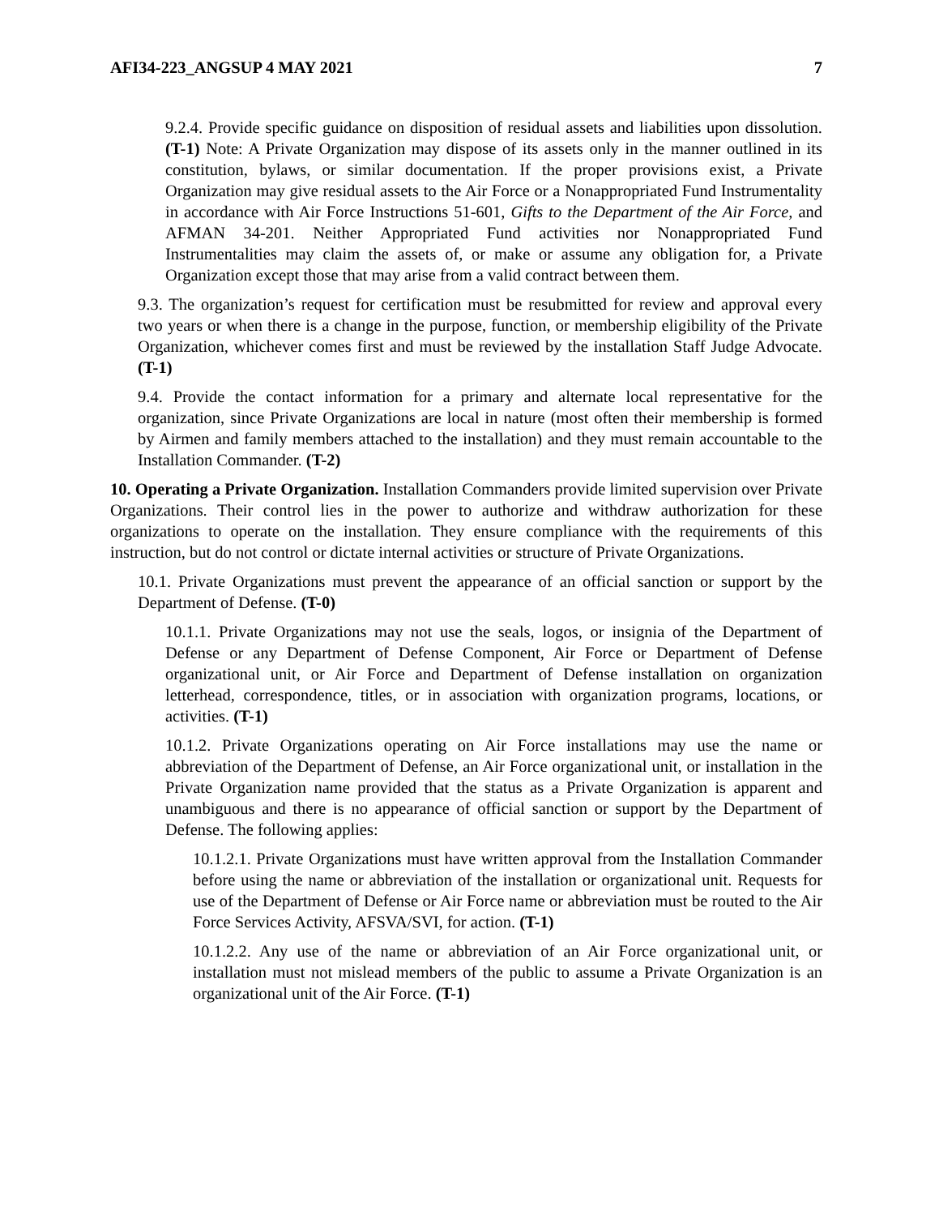AFI34-223_ANGSUP 4 MAY 2021 7
9.2.4. Provide specific guidance on disposition of residual assets and liabilities upon dissolution. (T-1) Note: A Private Organization may dispose of its assets only in the manner outlined in its constitution, bylaws, or similar documentation. If the proper provisions exist, a Private Organization may give residual assets to the Air Force or a Nonappropriated Fund Instrumentality in accordance with Air Force Instructions 51-601, Gifts to the Department of the Air Force, and AFMAN 34-201. Neither Appropriated Fund activities nor Nonappropriated Fund Instrumentalities may claim the assets of, or make or assume any obligation for, a Private Organization except those that may arise from a valid contract between them.
9.3. The organization’s request for certification must be resubmitted for review and approval every two years or when there is a change in the purpose, function, or membership eligibility of the Private Organization, whichever comes first and must be reviewed by the installation Staff Judge Advocate. (T-1)
9.4. Provide the contact information for a primary and alternate local representative for the organization, since Private Organizations are local in nature (most often their membership is formed by Airmen and family members attached to the installation) and they must remain accountable to the Installation Commander. (T-2)
10. Operating a Private Organization. Installation Commanders provide limited supervision over Private Organizations. Their control lies in the power to authorize and withdraw authorization for these organizations to operate on the installation. They ensure compliance with the requirements of this instruction, but do not control or dictate internal activities or structure of Private Organizations.
10.1. Private Organizations must prevent the appearance of an official sanction or support by the Department of Defense. (T-0)
10.1.1. Private Organizations may not use the seals, logos, or insignia of the Department of Defense or any Department of Defense Component, Air Force or Department of Defense organizational unit, or Air Force and Department of Defense installation on organization letterhead, correspondence, titles, or in association with organization programs, locations, or activities. (T-1)
10.1.2. Private Organizations operating on Air Force installations may use the name or abbreviation of the Department of Defense, an Air Force organizational unit, or installation in the Private Organization name provided that the status as a Private Organization is apparent and unambiguous and there is no appearance of official sanction or support by the Department of Defense. The following applies:
10.1.2.1. Private Organizations must have written approval from the Installation Commander before using the name or abbreviation of the installation or organizational unit. Requests for use of the Department of Defense or Air Force name or abbreviation must be routed to the Air Force Services Activity, AFSVA/SVI, for action. (T-1)
10.1.2.2. Any use of the name or abbreviation of an Air Force organizational unit, or installation must not mislead members of the public to assume a Private Organization is an organizational unit of the Air Force. (T-1)